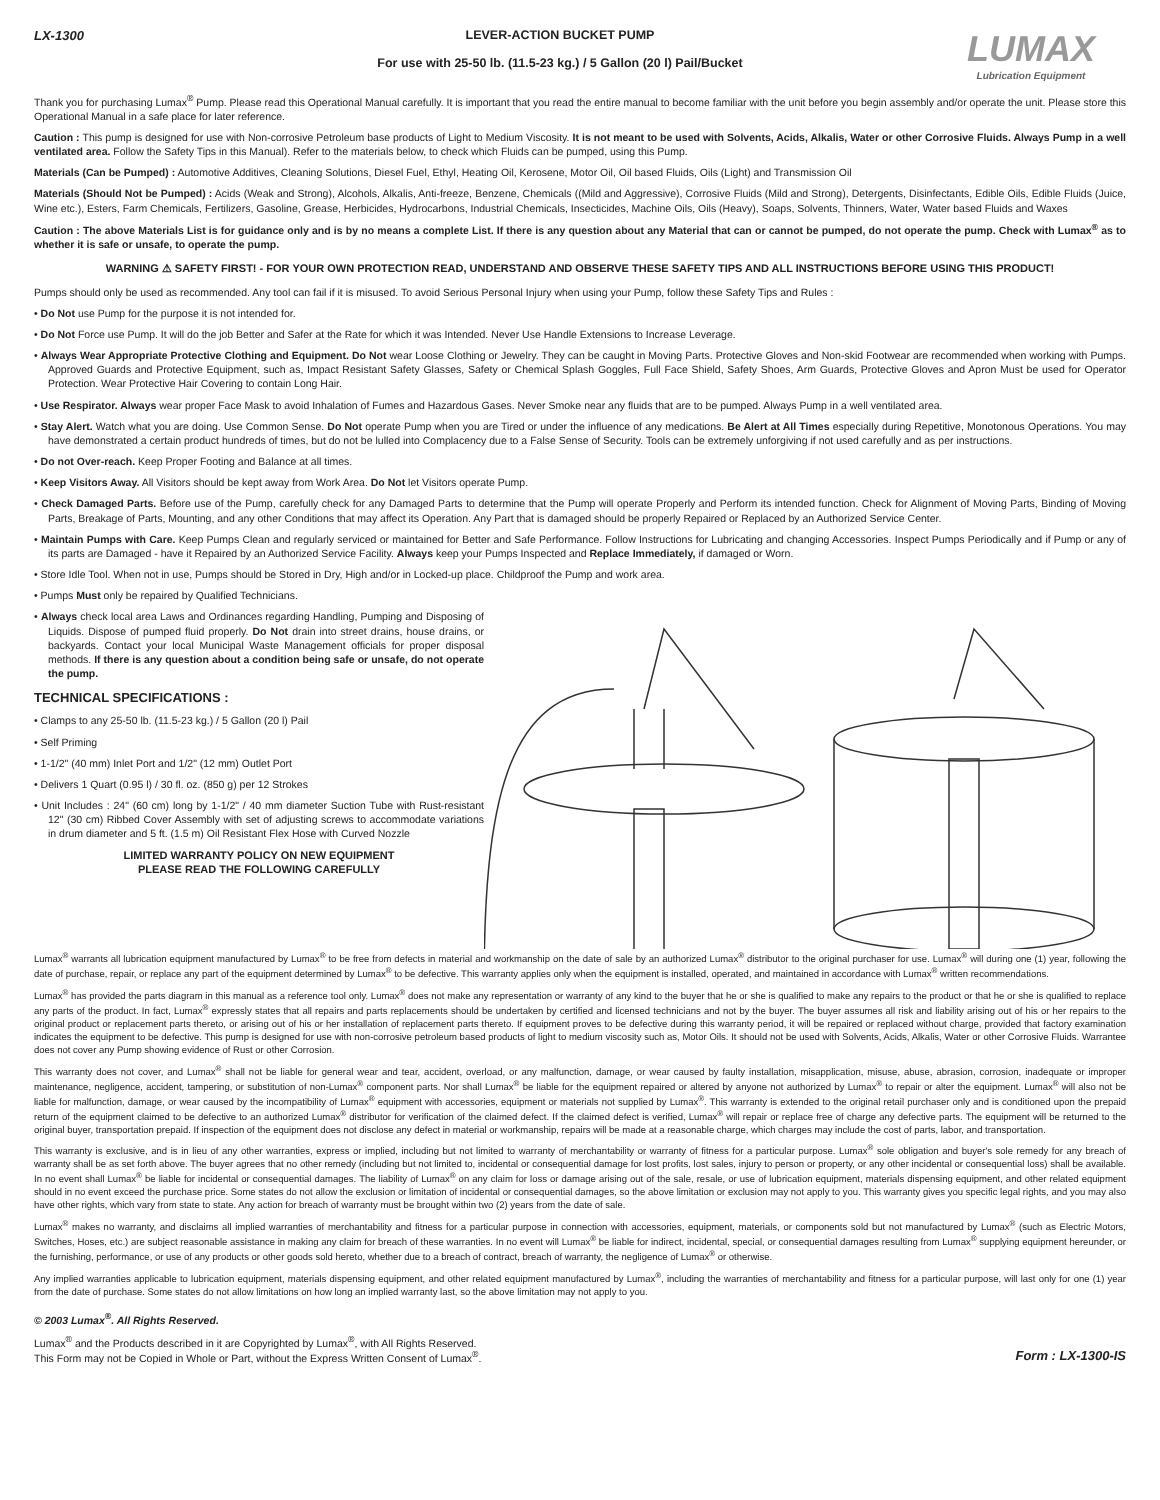LX-1300 LEVER-ACTION BUCKET PUMP
For use with 25-50 lb. (11.5-23 kg.) / 5 Gallon (20 l) Pail/Bucket
LUMAX
Lubrication Equipment
Thank you for purchasing Lumax<sup>®</sup> Pump. Please read this Operational Manual carefully. It is important that you read the entire manual to become familiar with the unit before you begin assembly and/or operate the unit. Please store this Operational Manual in a safe place for later reference.
Caution : This pump is designed for use with Non-corrosive Petroleum base products of Light to Medium Viscosity. It is not meant to be used with Solvents, Acids, Alkalis, Water or other Corrosive Fluids. Always Pump in a well ventilated area. Follow the Safety Tips in this Manual). Refer to the materials below, to check which Fluids can be pumped, using this Pump.
Materials (Can be Pumped) : Automotive Additives, Cleaning Solutions, Diesel Fuel, Ethyl, Heating Oil, Kerosene, Motor Oil, Oil based Fluids, Oils (Light) and Transmission Oil
Materials (Should Not be Pumped) : Acids (Weak and Strong), Alcohols, Alkalis, Anti-freeze, Benzene, Chemicals ((Mild and Aggressive), Corrosive Fluids (Mild and Strong), Detergents, Disinfectants, Edible Oils, Edible Fluids (Juice, Wine etc.), Esters, Farm Chemicals, Fertilizers, Gasoline, Grease, Herbicides, Hydrocarbons, Industrial Chemicals, Insecticides, Machine Oils, Oils (Heavy), Soaps, Solvents, Thinners, Water, Water based Fluids and Waxes
Caution : The above Materials List is for guidance only and is by no means a complete List. If there is any question about any Material that can or cannot be pumped, do not operate the pump. Check with Lumax<sup>®</sup> as to whether it is safe or unsafe, to operate the pump.
WARNING ⚠ SAFETY FIRST! - FOR YOUR OWN PROTECTION READ, UNDERSTAND AND OBSERVE THESE SAFETY TIPS AND ALL INSTRUCTIONS BEFORE USING THIS PRODUCT!
Pumps should only be used as recommended. Any tool can fail if it is misused. To avoid Serious Personal Injury when using your Pump, follow these Safety Tips and Rules :
• Do Not use Pump for the purpose it is not intended for.
• Do Not Force use Pump. It will do the job Better and Safer at the Rate for which it was Intended. Never Use Handle Extensions to Increase Leverage.
• Always Wear Appropriate Protective Clothing and Equipment. Do Not wear Loose Clothing or Jewelry. They can be caught in Moving Parts. Protective Gloves and Non-skid Footwear are recommended when working with Pumps. Approved Guards and Protective Equipment, such as, Impact Resistant Safety Glasses, Safety or Chemical Splash Goggles, Full Face Shield, Safety Shoes, Arm Guards, Protective Gloves and Apron Must be used for Operator Protection. Wear Protective Hair Covering to contain Long Hair.
• Use Respirator. Always wear proper Face Mask to avoid Inhalation of Fumes and Hazardous Gases. Never Smoke near any fluids that are to be pumped. Always Pump in a well ventilated area.
• Stay Alert. Watch what you are doing. Use Common Sense. Do Not operate Pump when you are Tired or under the influence of any medications. Be Alert at All Times especially during Repetitive, Monotonous Operations. You may have demonstrated a certain product hundreds of times, but do not be lulled into Complacency due to a False Sense of Security. Tools can be extremely unforgiving if not used carefully and as per instructions.
• Do not Over-reach. Keep Proper Footing and Balance at all times.
• Keep Visitors Away. All Visitors should be kept away from Work Area. Do Not let Visitors operate Pump.
• Check Damaged Parts. Before use of the Pump, carefully check for any Damaged Parts to determine that the Pump will operate Properly and Perform its intended function. Check for Alignment of Moving Parts, Binding of Moving Parts, Breakage of Parts, Mounting, and any other Conditions that may affect its Operation. Any Part that is damaged should be properly Repaired or Replaced by an Authorized Service Center.
• Maintain Pumps with Care. Keep Pumps Clean and regularly serviced or maintained for Better and Safe Performance. Follow Instructions for Lubricating and changing Accessories. Inspect Pumps Periodically and if Pump or any of its parts are Damaged - have it Repaired by an Authorized Service Facility. Always keep your Pumps Inspected and Replace Immediately, if damaged or Worn.
• Store Idle Tool. When not in use, Pumps should be Stored in Dry, High and/or in Locked-up place. Childproof the Pump and work area.
• Pumps Must only be repaired by Qualified Technicians.
• Always check local area Laws and Ordinances regarding Handling, Pumping and Disposing of Liquids. Dispose of pumped fluid properly. Do Not drain into street drains, house drains, or backyards. Contact your local Municipal Waste Management officials for proper disposal methods. If there is any question about a condition being safe or unsafe, do not operate the pump.
TECHNICAL SPECIFICATIONS :
• Clamps to any 25-50 lb. (11.5-23 kg.) / 5 Gallon (20 l) Pail
• Self Priming
• 1-1/2" (40 mm) Inlet Port and 1/2" (12 mm) Outlet Port
• Delivers 1 Quart (0.95 l) / 30 fl. oz. (850 g) per 12 Strokes
• Unit Includes : 24" (60 cm) long by 1-1/2" / 40 mm diameter Suction Tube with Rust-resistant 12" (30 cm) Ribbed Cover Assembly with set of adjusting screws to accommodate variations in drum diameter and 5 ft. (1.5 m) Oil Resistant Flex Hose with Curved Nozzle
LIMITED WARRANTY POLICY ON NEW EQUIPMENT
PLEASE READ THE FOLLOWING CAREFULLY
Lumax<sup>®</sup> warrants all lubrication equipment manufactured by Lumax<sup>®</sup> to be free from defects in material and workmanship on the date of sale by an authorized Lumax<sup>®</sup> distributor to the original purchaser for use. Lumax<sup>®</sup> will during one (1) year, following the date of purchase, repair, or replace any part of the equipment determined by Lumax<sup>®</sup> to be defective. This warranty applies only when the equipment is installed, operated, and maintained in accordance with Lumax<sup>®</sup> written recommendations.
Lumax<sup>®</sup> has provided the parts diagram in this manual as a reference tool only. Lumax<sup>®</sup> does not make any representation or warranty of any kind to the buyer that he or she is qualified to make any repairs to the product or that he or she is qualified to replace any parts of the product. In fact, Lumax<sup>®</sup> expressly states that all repairs and parts replacements should be undertaken by certified and licensed technicians and not by the buyer. The buyer assumes all risk and liability arising out of his or her repairs to the original product or replacement parts thereto, or arising out of his or her installation of replacement parts thereto. If equipment proves to be defective during this warranty period, it will be repaired or replaced without charge, provided that factory examination indicates the equipment to be defective. This pump is designed for use with non-corrosive petroleum based products of light to medium viscosity such as, Motor Oils. It should not be used with Solvents, Acids, Alkalis, Water or other Corrosive Fluids. Warrantee does not cover any Pump showing evidence of Rust or other Corrosion.
This warranty does not cover, and Lumax<sup>®</sup> shall not be liable for general wear and tear, accident, overload, or any malfunction, damage, or wear caused by faulty installation, misapplication, misuse, abuse, abrasion, corrosion, inadequate or improper maintenance, negligence, accident, tampering, or substitution of non-Lumax<sup>®</sup> component parts. Nor shall Lumax<sup>®</sup> be liable for the equipment repaired or altered by anyone not authorized by Lumax<sup>®</sup> to repair or alter the equipment. Lumax<sup>®</sup> will also not be liable for malfunction, damage, or wear caused by the incompatibility of Lumax<sup>®</sup> equipment with accessories, equipment or materials not supplied by Lumax<sup>®</sup>. This warranty is extended to the original retail purchaser only and is conditioned upon the prepaid return of the equipment claimed to be defective to an authorized Lumax<sup>®</sup> distributor for verification of the claimed defect. If the claimed defect is verified, Lumax<sup>®</sup> will repair or replace free of charge any defective parts. The equipment will be returned to the original buyer, transportation prepaid. If inspection of the equipment does not disclose any defect in material or workmanship, repairs will be made at a reasonable charge, which charges may include the cost of parts, labor, and transportation.
This warranty is exclusive, and is in lieu of any other warranties, express or implied, including but not limited to warranty of merchantability or warranty of fitness for a particular purpose. Lumax<sup>®</sup> sole obligation and buyer's sole remedy for any breach of warranty shall be as set forth above. The buyer agrees that no other remedy (including but not limited to, incidental or consequential damage for lost profits, lost sales, injury to person or property, or any other incidental or consequential loss) shall be available. In no event shall Lumax<sup>®</sup> be liable for incidental or consequential damages. The liability of Lumax<sup>®</sup> on any claim for loss or damage arising out of the sale, resale, or use of lubrication equipment, materials dispensing equipment, and other related equipment should in no event exceed the purchase price. Some states do not allow the exclusion or limitation of incidental or consequential damages, so the above limitation or exclusion may not apply to you. This warranty gives you specific legal rights, and you may also have other rights, which vary from state to state. Any action for breach of warranty must be brought within two (2) years from the date of sale.
Lumax<sup>®</sup> makes no warranty, and disclaims all implied warranties of merchantability and fitness for a particular purpose in connection with accessories, equipment, materials, or components sold but not manufactured by Lumax<sup>®</sup> (such as Electric Motors, Switches, Hoses, etc.) are subject reasonable assistance in making any claim for breach of these warranties. In no event will Lumax<sup>®</sup> be liable for indirect, incidental, special, or consequential damages resulting from Lumax<sup>®</sup> supplying equipment hereunder, or the furnishing, performance, or use of any products or other goods sold hereto, whether due to a breach of contract, breach of warranty, the negligence of Lumax<sup>®</sup> or otherwise.
Any implied warranties applicable to lubrication equipment, materials dispensing equipment, and other related equipment manufactured by Lumax<sup>®</sup>, including the warranties of merchantability and fitness for a particular purpose, will last only for one (1) year from the date of purchase. Some states do not allow limitations on how long an implied warranty last, so the above limitation may not apply to you.
© 2003 Lumax<sup>®</sup>. All Rights Reserved.
Lumax<sup>®</sup> and the Products described in it are Copyrighted by Lumax<sup>®</sup>, with All Rights Reserved.
This Form may not be Copied in Whole or Part, without the Express Written Consent of Lumax<sup>®</sup>.
Form : LX-1300-IS